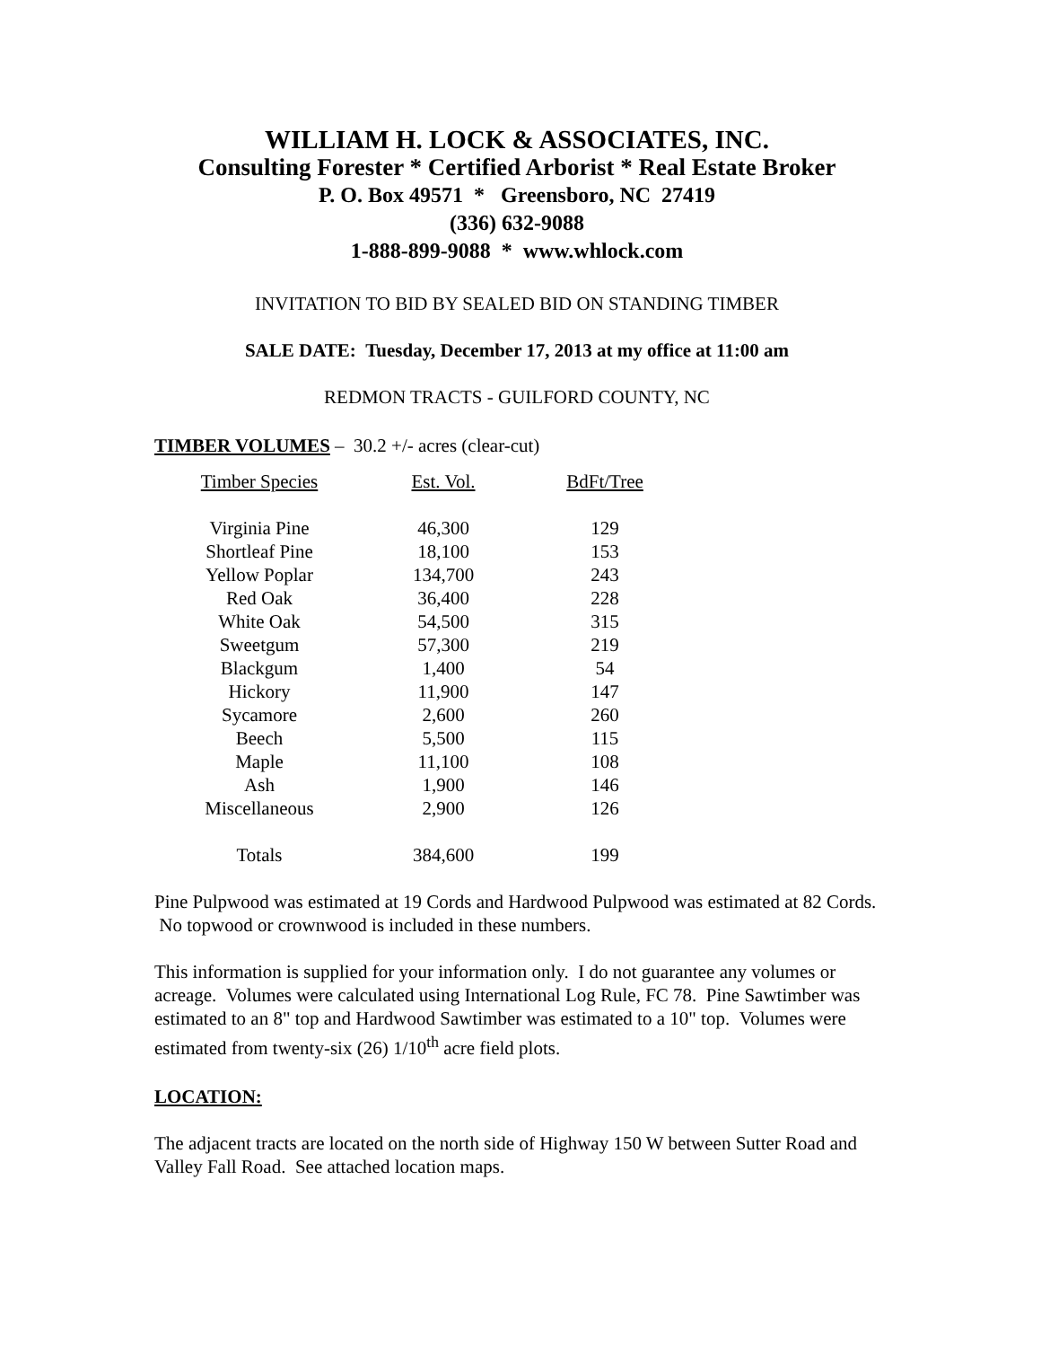WILLIAM H. LOCK & ASSOCIATES, INC.
Consulting Forester * Certified Arborist * Real Estate Broker
P. O. Box 49571 * Greensboro, NC 27419
(336) 632-9088
1-888-899-9088 * www.whlock.com
INVITATION TO BID BY SEALED BID ON STANDING TIMBER
SALE DATE: Tuesday, December 17, 2013 at my office at 11:00 am
REDMON TRACTS - GUILFORD COUNTY, NC
TIMBER VOLUMES – 30.2 +/- acres (clear-cut)
| Timber Species | Est. Vol. | BdFt/Tree |
| --- | --- | --- |
| Virginia Pine | 46,300 | 129 |
| Shortleaf Pine | 18,100 | 153 |
| Yellow Poplar | 134,700 | 243 |
| Red Oak | 36,400 | 228 |
| White Oak | 54,500 | 315 |
| Sweetgum | 57,300 | 219 |
| Blackgum | 1,400 | 54 |
| Hickory | 11,900 | 147 |
| Sycamore | 2,600 | 260 |
| Beech | 5,500 | 115 |
| Maple | 11,100 | 108 |
| Ash | 1,900 | 146 |
| Miscellaneous | 2,900 | 126 |
| Totals | 384,600 | 199 |
Pine Pulpwood was estimated at 19 Cords and Hardwood Pulpwood was estimated at 82 Cords. No topwood or crownwood is included in these numbers.
This information is supplied for your information only. I do not guarantee any volumes or acreage. Volumes were calculated using International Log Rule, FC 78. Pine Sawtimber was estimated to an 8" top and Hardwood Sawtimber was estimated to a 10" top. Volumes were estimated from twenty-six (26) 1/10<sup>th</sup> acre field plots.
LOCATION:
The adjacent tracts are located on the north side of Highway 150 W between Sutter Road and Valley Fall Road. See attached location maps.